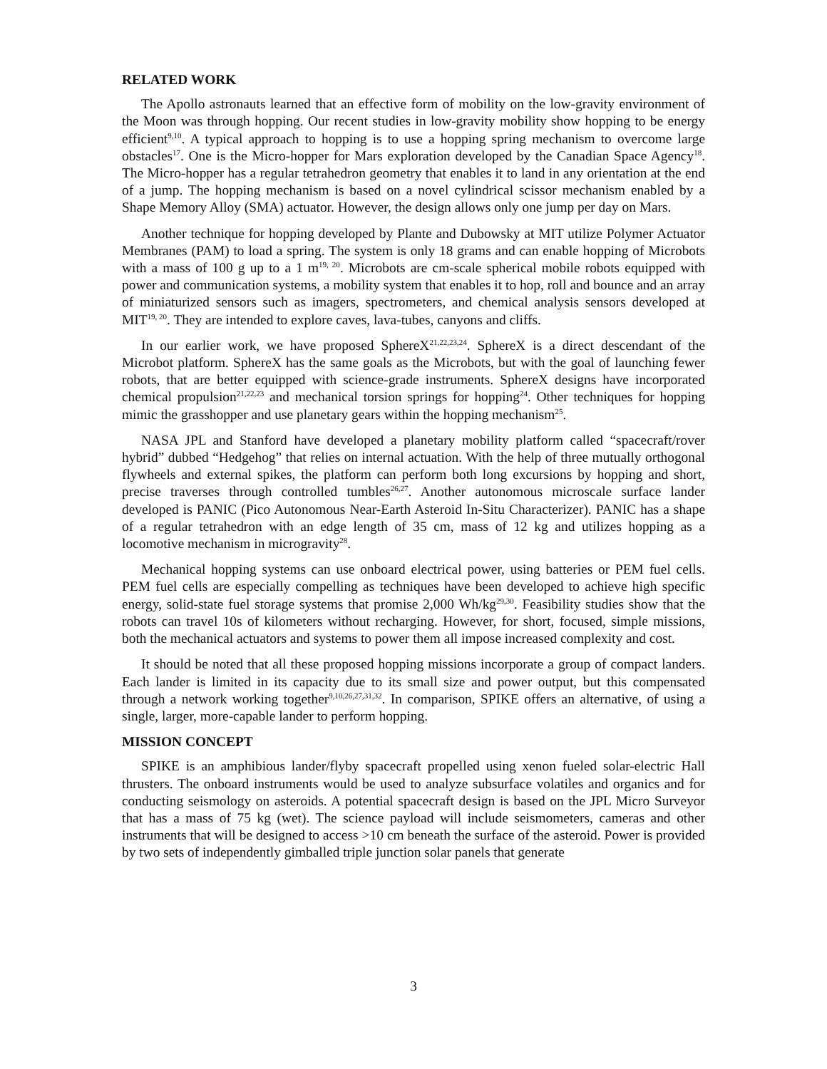RELATED WORK
The Apollo astronauts learned that an effective form of mobility on the low-gravity environment of the Moon was through hopping. Our recent studies in low-gravity mobility show hopping to be energy efficient<sup>9,10</sup>. A typical approach to hopping is to use a hopping spring mechanism to overcome large obstacles<sup>17</sup>. One is the Micro-hopper for Mars exploration developed by the Canadian Space Agency<sup>18</sup>. The Micro-hopper has a regular tetrahedron geometry that enables it to land in any orientation at the end of a jump. The hopping mechanism is based on a novel cylindrical scissor mechanism enabled by a Shape Memory Alloy (SMA) actuator. However, the design allows only one jump per day on Mars.
Another technique for hopping developed by Plante and Dubowsky at MIT utilize Polymer Actuator Membranes (PAM) to load a spring. The system is only 18 grams and can enable hopping of Microbots with a mass of 100 g up to a 1 m<sup>19, 20</sup>. Microbots are cm-scale spherical mobile robots equipped with power and communication systems, a mobility system that enables it to hop, roll and bounce and an array of miniaturized sensors such as imagers, spectrometers, and chemical analysis sensors developed at MIT<sup>19, 20</sup>. They are intended to explore caves, lava-tubes, canyons and cliffs.
In our earlier work, we have proposed SphereX<sup>21,22,23,24</sup>. SphereX is a direct descendant of the Microbot platform. SphereX has the same goals as the Microbots, but with the goal of launching fewer robots, that are better equipped with science-grade instruments. SphereX designs have incorporated chemical propulsion<sup>21,22,23</sup> and mechanical torsion springs for hopping<sup>24</sup>. Other techniques for hopping mimic the grasshopper and use planetary gears within the hopping mechanism<sup>25</sup>.
NASA JPL and Stanford have developed a planetary mobility platform called “spacecraft/rover hybrid” dubbed “Hedgehog” that relies on internal actuation. With the help of three mutually orthogonal flywheels and external spikes, the platform can perform both long excursions by hopping and short, precise traverses through controlled tumbles<sup>26,27</sup>. Another autonomous microscale surface lander developed is PANIC (Pico Autonomous Near-Earth Asteroid In-Situ Characterizer). PANIC has a shape of a regular tetrahedron with an edge length of 35 cm, mass of 12 kg and utilizes hopping as a locomotive mechanism in microgravity<sup>28</sup>.
Mechanical hopping systems can use onboard electrical power, using batteries or PEM fuel cells. PEM fuel cells are especially compelling as techniques have been developed to achieve high specific energy, solid-state fuel storage systems that promise 2,000 Wh/kg<sup>29,30</sup>. Feasibility studies show that the robots can travel 10s of kilometers without recharging. However, for short, focused, simple missions, both the mechanical actuators and systems to power them all impose increased complexity and cost.
It should be noted that all these proposed hopping missions incorporate a group of compact landers. Each lander is limited in its capacity due to its small size and power output, but this compensated through a network working together<sup>9,10,26,27,31,32</sup>. In comparison, SPIKE offers an alternative, of using a single, larger, more-capable lander to perform hopping.
MISSION CONCEPT
SPIKE is an amphibious lander/flyby spacecraft propelled using xenon fueled solar-electric Hall thrusters. The onboard instruments would be used to analyze subsurface volatiles and organics and for conducting seismology on asteroids. A potential spacecraft design is based on the JPL Micro Surveyor that has a mass of 75 kg (wet). The science payload will include seismometers, cameras and other instruments that will be designed to access >10 cm beneath the surface of the asteroid. Power is provided by two sets of independently gimballed triple junction solar panels that generate
3